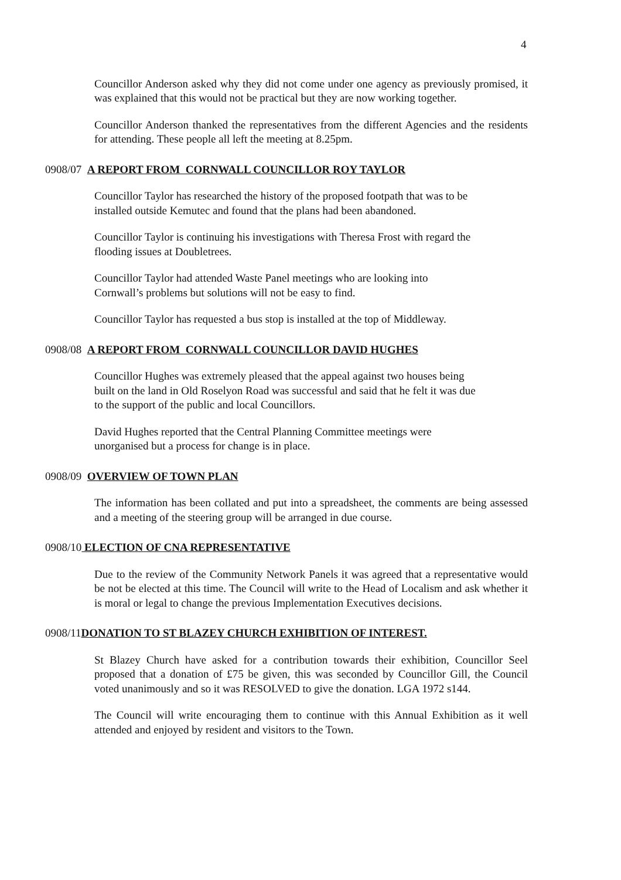4
Councillor Anderson asked why they did not come under one agency as previously promised, it was explained that this would not be practical but they are now working together.
Councillor Anderson thanked the representatives from the different Agencies and the residents for attending. These people all left the meeting at 8.25pm.
0908/07 A REPORT FROM CORNWALL COUNCILLOR ROY TAYLOR
Councillor Taylor has researched the history of the proposed footpath that was to be
installed outside Kemutec and found that the plans had been abandoned.
Councillor Taylor is continuing his investigations with Theresa Frost with regard the
flooding issues at Doubletrees.
Councillor Taylor had attended Waste Panel meetings who are looking into
Cornwall’s problems but solutions will not be easy to find.
Councillor Taylor has requested a bus stop is installed at the top of Middleway.
0908/08 A REPORT FROM CORNWALL COUNCILLOR DAVID HUGHES
Councillor Hughes was extremely pleased that the appeal against two houses being
built on the land in Old Roselyon Road was successful and said that he felt it was due
to the support of the public and local Councillors.
David Hughes reported that the Central Planning Committee meetings were
unorganised but a process for change is in place.
0908/09 OVERVIEW OF TOWN PLAN
The information has been collated and put into a spreadsheet, the comments are being assessed and a meeting of the steering group will be arranged in due course.
0908/10 ELECTION OF CNA REPRESENTATIVE
Due to the review of the Community Network Panels it was agreed that a representative would be not be elected at this time. The Council will write to the Head of Localism and ask whether it is moral or legal to change the previous Implementation Executives decisions.
0908/11DONATION TO ST BLAZEY CHURCH EXHIBITION OF INTEREST.
St Blazey Church have asked for a contribution towards their exhibition, Councillor Seel proposed that a donation of £75 be given, this was seconded by Councillor Gill, the Council voted unanimously and so it was RESOLVED to give the donation. LGA 1972 s144.
The Council will write encouraging them to continue with this Annual Exhibition as it well attended and enjoyed by resident and visitors to the Town.